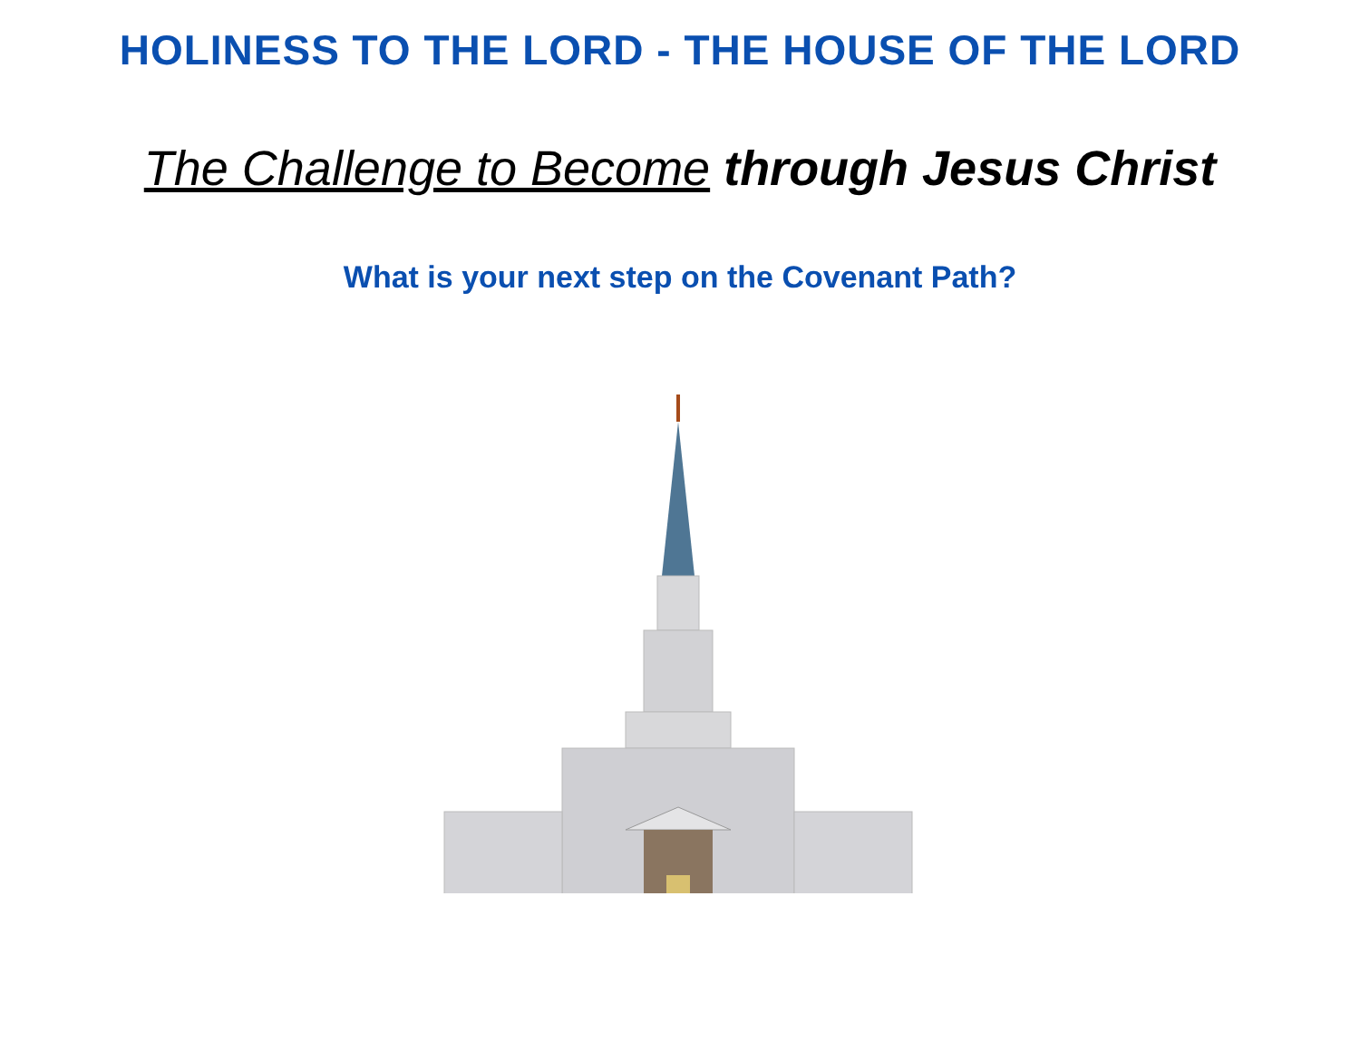HOLINESS TO THE LORD - THE HOUSE OF THE LORD
The Challenge to Become through Jesus Christ
What is your next step on the Covenant Path?